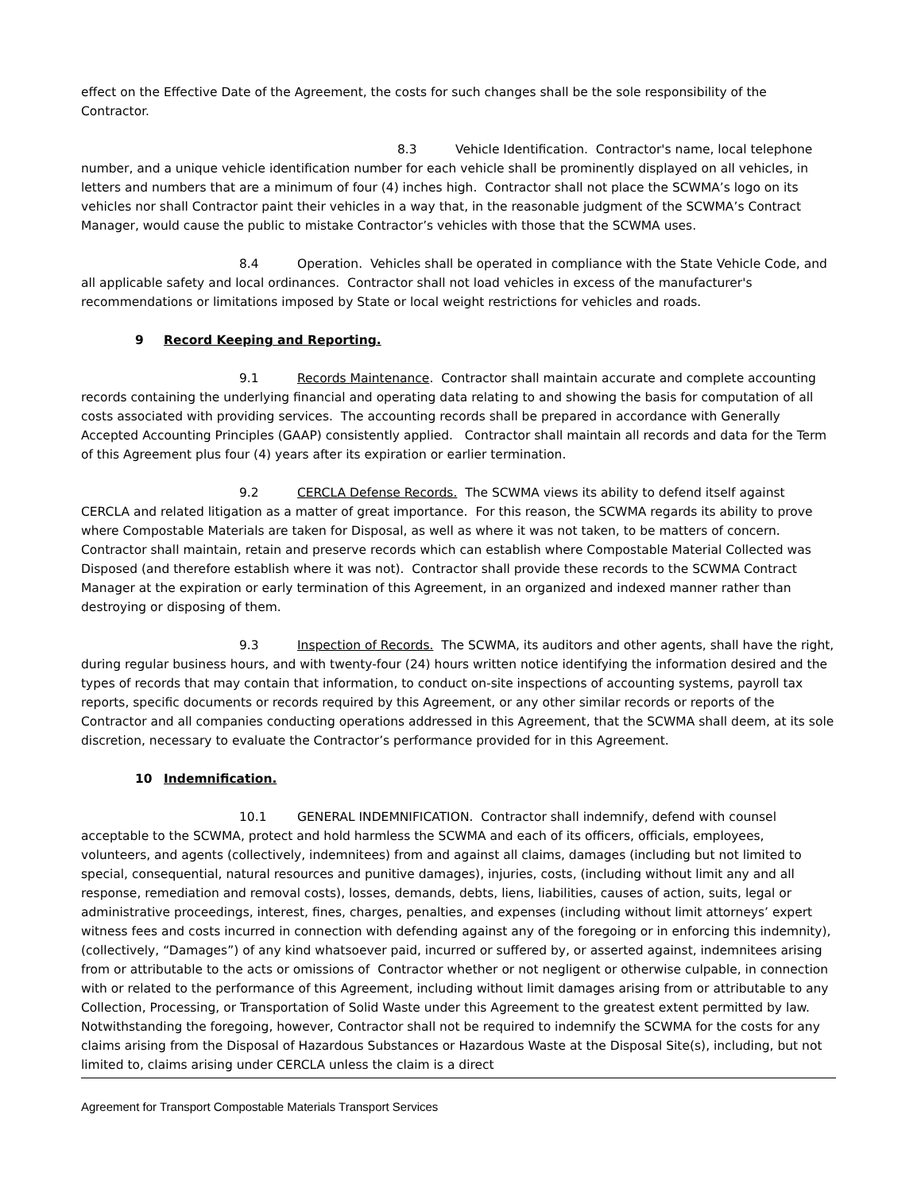effect on the Effective Date of the Agreement, the costs for such changes shall be the sole responsibility of the Contractor.
8.3 Vehicle Identification. Contractor's name, local telephone number, and a unique vehicle identification number for each vehicle shall be prominently displayed on all vehicles, in letters and numbers that are a minimum of four (4) inches high. Contractor shall not place the SCWMA’s logo on its vehicles nor shall Contractor paint their vehicles in a way that, in the reasonable judgment of the SCWMA’s Contract Manager, would cause the public to mistake Contractor’s vehicles with those that the SCWMA uses.
8.4 Operation. Vehicles shall be operated in compliance with the State Vehicle Code, and all applicable safety and local ordinances. Contractor shall not load vehicles in excess of the manufacturer's recommendations or limitations imposed by State or local weight restrictions for vehicles and roads.
9 Record Keeping and Reporting.
9.1 Records Maintenance. Contractor shall maintain accurate and complete accounting records containing the underlying financial and operating data relating to and showing the basis for computation of all costs associated with providing services. The accounting records shall be prepared in accordance with Generally Accepted Accounting Principles (GAAP) consistently applied. Contractor shall maintain all records and data for the Term of this Agreement plus four (4) years after its expiration or earlier termination.
9.2 CERCLA Defense Records. The SCWMA views its ability to defend itself against CERCLA and related litigation as a matter of great importance. For this reason, the SCWMA regards its ability to prove where Compostable Materials are taken for Disposal, as well as where it was not taken, to be matters of concern. Contractor shall maintain, retain and preserve records which can establish where Compostable Material Collected was Disposed (and therefore establish where it was not). Contractor shall provide these records to the SCWMA Contract Manager at the expiration or early termination of this Agreement, in an organized and indexed manner rather than destroying or disposing of them.
9.3 Inspection of Records. The SCWMA, its auditors and other agents, shall have the right, during regular business hours, and with twenty-four (24) hours written notice identifying the information desired and the types of records that may contain that information, to conduct on-site inspections of accounting systems, payroll tax reports, specific documents or records required by this Agreement, or any other similar records or reports of the Contractor and all companies conducting operations addressed in this Agreement, that the SCWMA shall deem, at its sole discretion, necessary to evaluate the Contractor’s performance provided for in this Agreement.
10 Indemnification.
10.1 GENERAL INDEMNIFICATION. Contractor shall indemnify, defend with counsel acceptable to the SCWMA, protect and hold harmless the SCWMA and each of its officers, officials, employees, volunteers, and agents (collectively, indemnitees) from and against all claims, damages (including but not limited to special, consequential, natural resources and punitive damages), injuries, costs, (including without limit any and all response, remediation and removal costs), losses, demands, debts, liens, liabilities, causes of action, suits, legal or administrative proceedings, interest, fines, charges, penalties, and expenses (including without limit attorneys’ expert witness fees and costs incurred in connection with defending against any of the foregoing or in enforcing this indemnity), (collectively, “Damages”) of any kind whatsoever paid, incurred or suffered by, or asserted against, indemnitees arising from or attributable to the acts or omissions of Contractor whether or not negligent or otherwise culpable, in connection with or related to the performance of this Agreement, including without limit damages arising from or attributable to any Collection, Processing, or Transportation of Solid Waste under this Agreement to the greatest extent permitted by law. Notwithstanding the foregoing, however, Contractor shall not be required to indemnify the SCWMA for the costs for any claims arising from the Disposal of Hazardous Substances or Hazardous Waste at the Disposal Site(s), including, but not limited to, claims arising under CERCLA unless the claim is a direct
Agreement for Transport Compostable Materials Transport Services